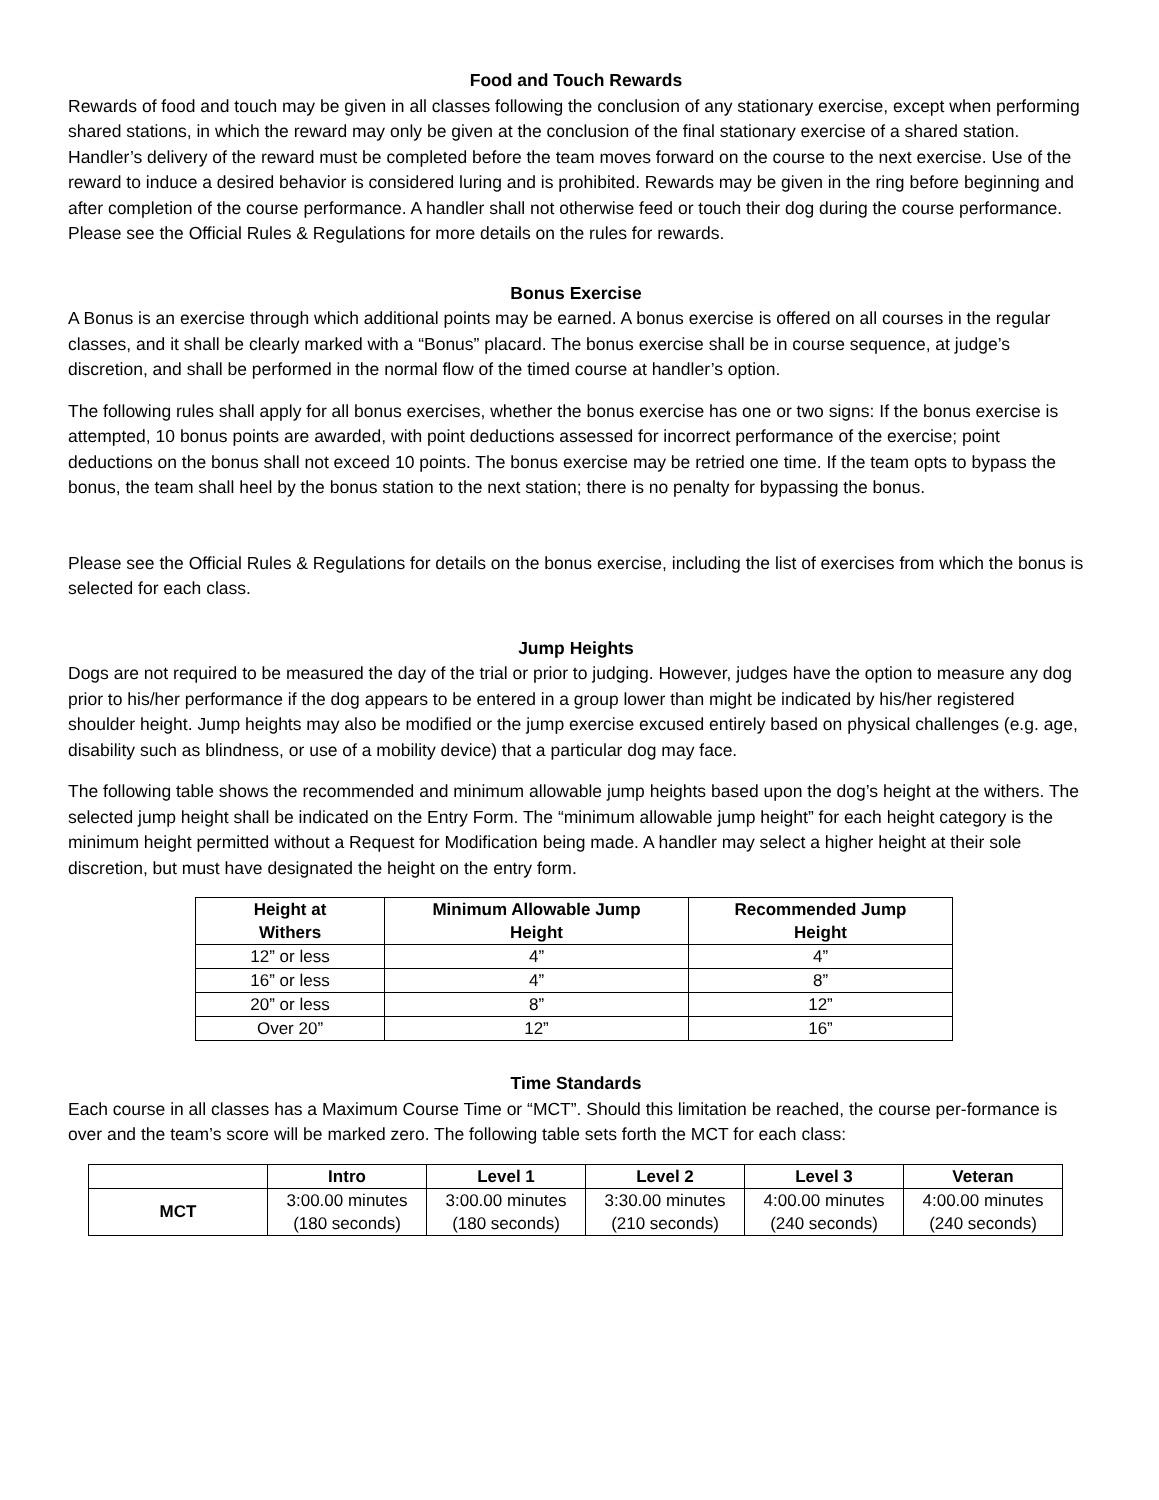Food and Touch Rewards
Rewards of food and touch may be given in all classes following the conclusion of any stationary exercise, except when performing shared stations, in which the reward may only be given at the conclusion of the final stationary exercise of a shared station. Handler’s delivery of the reward must be completed before the team moves forward on the course to the next exercise. Use of the reward to induce a desired behavior is considered luring and is prohibited. Rewards may be given in the ring before beginning and after completion of the course performance. A handler shall not otherwise feed or touch their dog during the course performance. Please see the Official Rules & Regulations for more details on the rules for rewards.
Bonus Exercise
A Bonus is an exercise through which additional points may be earned. A bonus exercise is offered on all courses in the regular classes, and it shall be clearly marked with a “Bonus” placard. The bonus exercise shall be in course sequence, at judge’s discretion, and shall be performed in the normal flow of the timed course at handler’s option.
The following rules shall apply for all bonus exercises, whether the bonus exercise has one or two signs: If the bonus exercise is attempted, 10 bonus points are awarded, with point deductions assessed for incorrect performance of the exercise; point deductions on the bonus shall not exceed 10 points. The bonus exercise may be retried one time. If the team opts to bypass the bonus, the team shall heel by the bonus station to the next station; there is no penalty for bypassing the bonus.
Please see the Official Rules & Regulations for details on the bonus exercise, including the list of exercises from which the bonus is selected for each class.
Jump Heights
Dogs are not required to be measured the day of the trial or prior to judging. However, judges have the option to measure any dog prior to his/her performance if the dog appears to be entered in a group lower than might be indicated by his/her registered shoulder height. Jump heights may also be modified or the jump exercise excused entirely based on physical challenges (e.g. age, disability such as blindness, or use of a mobility device) that a particular dog may face.
The following table shows the recommended and minimum allowable jump heights based upon the dog’s height at the withers. The selected jump height shall be indicated on the Entry Form. The “minimum allowable jump height” for each height category is the minimum height permitted without a Request for Modification being made. A handler may select a higher height at their sole discretion, but must have designated the height on the entry form.
| Height at Withers | Minimum Allowable Jump Height | Recommended Jump Height |
| --- | --- | --- |
| 12” or less | 4” | 4” |
| 16” or less | 4” | 8” |
| 20” or less | 8” | 12” |
| Over 20” | 12” | 16” |
Time Standards
Each course in all classes has a Maximum Course Time or “MCT”. Should this limitation be reached, the course per-formance is over and the team’s score will be marked zero. The following table sets forth the MCT for each class:
| | Intro | Level 1 | Level 2 | Level 3 | Veteran |
| --- | --- | --- | --- | --- | --- |
| MCT | 3:00.00 minutes (180 seconds) | 3:00.00 minutes (180 seconds) | 3:30.00 minutes (210 seconds) | 4:00.00 minutes (240 seconds) | 4:00.00 minutes (240 seconds) |